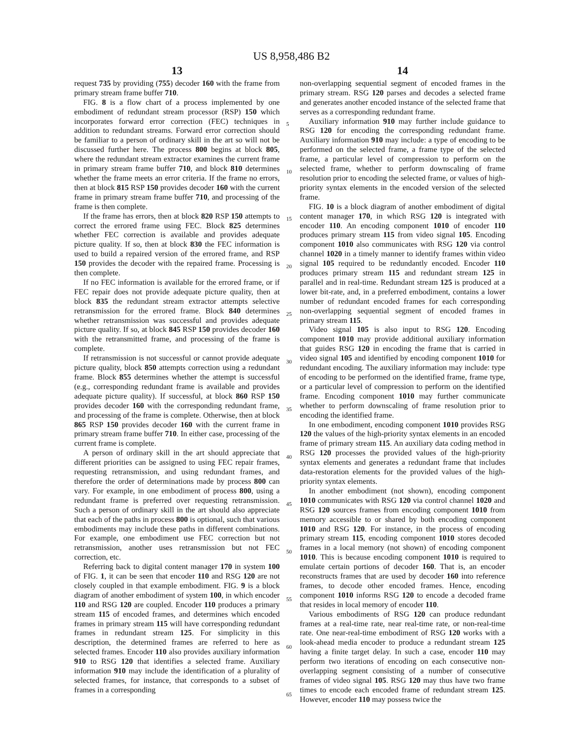US 8,958,486 B2
13
request 735 by providing (755) decoder 160 with the frame from primary stream frame buffer 710.
FIG. 8 is a flow chart of a process implemented by one embodiment of redundant stream processor (RSP) 150 which incorporates forward error correction (FEC) techniques in addition to redundant streams. Forward error correction should be familiar to a person of ordinary skill in the art so will not be discussed further here. The process 800 begins at block 805, where the redundant stream extractor examines the current frame in primary stream frame buffer 710, and block 810 determines whether the frame meets an error criteria. If the frame no errors, then at block 815 RSP 150 provides decoder 160 with the current frame in primary stream frame buffer 710, and processing of the frame is then complete.
If the frame has errors, then at block 820 RSP 150 attempts to correct the errored frame using FEC. Block 825 determines whether FEC correction is available and provides adequate picture quality. If so, then at block 830 the FEC information is used to build a repaired version of the errored frame, and RSP 150 provides the decoder with the repaired frame. Processing is then complete.
If no FEC information is available for the errored frame, or if FEC repair does not provide adequate picture quality, then at block 835 the redundant stream extractor attempts selective retransmission for the errored frame. Block 840 determines whether retransmission was successful and provides adequate picture quality. If so, at block 845 RSP 150 provides decoder 160 with the retransmitted frame, and processing of the frame is complete.
If retransmission is not successful or cannot provide adequate picture quality, block 850 attempts correction using a redundant frame. Block 855 determines whether the attempt is successful (e.g., corresponding redundant frame is available and provides adequate picture quality). If successful, at block 860 RSP 150 provides decoder 160 with the corresponding redundant frame, and processing of the frame is complete. Otherwise, then at block 865 RSP 150 provides decoder 160 with the current frame in primary stream frame buffer 710. In either case, processing of the current frame is complete.
A person of ordinary skill in the art should appreciate that different priorities can be assigned to using FEC repair frames, requesting retransmission, and using redundant frames, and therefore the order of determinations made by process 800 can vary. For example, in one embodiment of process 800, using a redundant frame is preferred over requesting retransmission. Such a person of ordinary skill in the art should also appreciate that each of the paths in process 800 is optional, such that various embodiments may include these paths in different combinations. For example, one embodiment use FEC correction but not retransmission, another uses retransmission but not FEC correction, etc.
Referring back to digital content manager 170 in system 100 of FIG. 1, it can be seen that encoder 110 and RSG 120 are not closely coupled in that example embodiment. FIG. 9 is a block diagram of another embodiment of system 100, in which encoder 110 and RSG 120 are coupled. Encoder 110 produces a primary stream 115 of encoded frames, and determines which encoded frames in primary stream 115 will have corresponding redundant frames in redundant stream 125. For simplicity in this description, the determined frames are referred to here as selected frames. Encoder 110 also provides auxiliary information 910 to RSG 120 that identifies a selected frame. Auxiliary information 910 may include the identification of a plurality of selected frames, for instance, that corresponds to a subset of frames in a corresponding
14
non-overlapping sequential segment of encoded frames in the primary stream. RSG 120 parses and decodes a selected frame and generates another encoded instance of the selected frame that serves as a corresponding redundant frame.
Auxiliary information 910 may further include guidance to RSG 120 for encoding the corresponding redundant frame. Auxiliary information 910 may include: a type of encoding to be performed on the selected frame, a frame type of the selected frame, a particular level of compression to perform on the selected frame, whether to perform downscaling of frame resolution prior to encoding the selected frame, or values of high-priority syntax elements in the encoded version of the selected frame.
FIG. 10 is a block diagram of another embodiment of digital content manager 170, in which RSG 120 is integrated with encoder 110. An encoding component 1010 of encoder 110 produces primary stream 115 from video signal 105. Encoding component 1010 also communicates with RSG 120 via control channel 1020 in a timely manner to identify frames within video signal 105 required to be redundantly encoded. Encoder 110 produces primary stream 115 and redundant stream 125 in parallel and in real-time. Redundant stream 125 is produced at a lower bit-rate, and, in a preferred embodiment, contains a lower number of redundant encoded frames for each corresponding non-overlapping sequential segment of encoded frames in primary stream 115.
Video signal 105 is also input to RSG 120. Encoding component 1010 may provide additional auxiliary information that guides RSG 120 in encoding the frame that is carried in video signal 105 and identified by encoding component 1010 for redundant encoding. The auxiliary information may include: type of encoding to be performed on the identified frame, frame type, or a particular level of compression to perform on the identified frame. Encoding component 1010 may further communicate whether to perform downscaling of frame resolution prior to encoding the identified frame.
In one embodiment, encoding component 1010 provides RSG 120 the values of the high-priority syntax elements in an encoded frame of primary stream 115. An auxiliary data coding method in RSG 120 processes the provided values of the high-priority syntax elements and generates a redundant frame that includes data-restoration elements for the provided values of the high-priority syntax elements.
In another embodiment (not shown), encoding component 1010 communicates with RSG 120 via control channel 1020 and RSG 120 sources frames from encoding component 1010 from memory accessible to or shared by both encoding component 1010 and RSG 120. For instance, in the process of encoding primary stream 115, encoding component 1010 stores decoded frames in a local memory (not shown) of encoding component 1010. This is because encoding component 1010 is required to emulate certain portions of decoder 160. That is, an encoder reconstructs frames that are used by decoder 160 into reference frames, to decode other encoded frames. Hence, encoding component 1010 informs RSG 120 to encode a decoded frame that resides in local memory of encoder 110.
Various embodiments of RSG 120 can produce redundant frames at a real-time rate, near real-time rate, or non-real-time rate. One near-real-time embodiment of RSG 120 works with a look-ahead media encoder to produce a redundant stream 125 having a finite target delay. In such a case, encoder 110 may perform two iterations of encoding on each consecutive non-overlapping segment consisting of a number of consecutive frames of video signal 105. RSG 120 may thus have two frame times to encode each encoded frame of redundant stream 125. However, encoder 110 may possess twice the
5
10
15
20
25
30
35
40
45
50
55
60
65